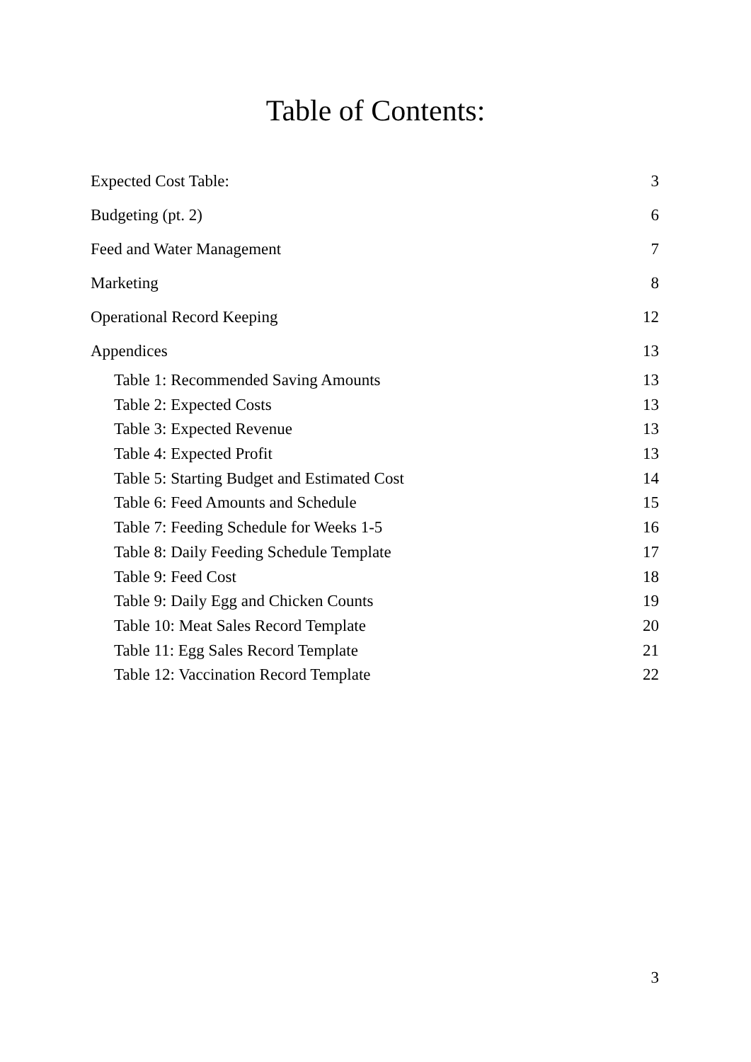Table of Contents:
Expected Cost Table: 3
Budgeting (pt. 2) 6
Feed and Water Management 7
Marketing 8
Operational Record Keeping 12
Appendices 13
Table 1: Recommended Saving Amounts 13
Table 2: Expected Costs 13
Table 3: Expected Revenue 13
Table 4: Expected Profit 13
Table 5: Starting Budget and Estimated Cost 14
Table 6: Feed Amounts and Schedule 15
Table 7: Feeding Schedule for Weeks 1-5 16
Table 8: Daily Feeding Schedule Template 17
Table 9: Feed Cost 18
Table 9: Daily Egg and Chicken Counts 19
Table 10: Meat Sales Record Template 20
Table 11: Egg Sales Record Template 21
Table 12: Vaccination Record Template 22
3